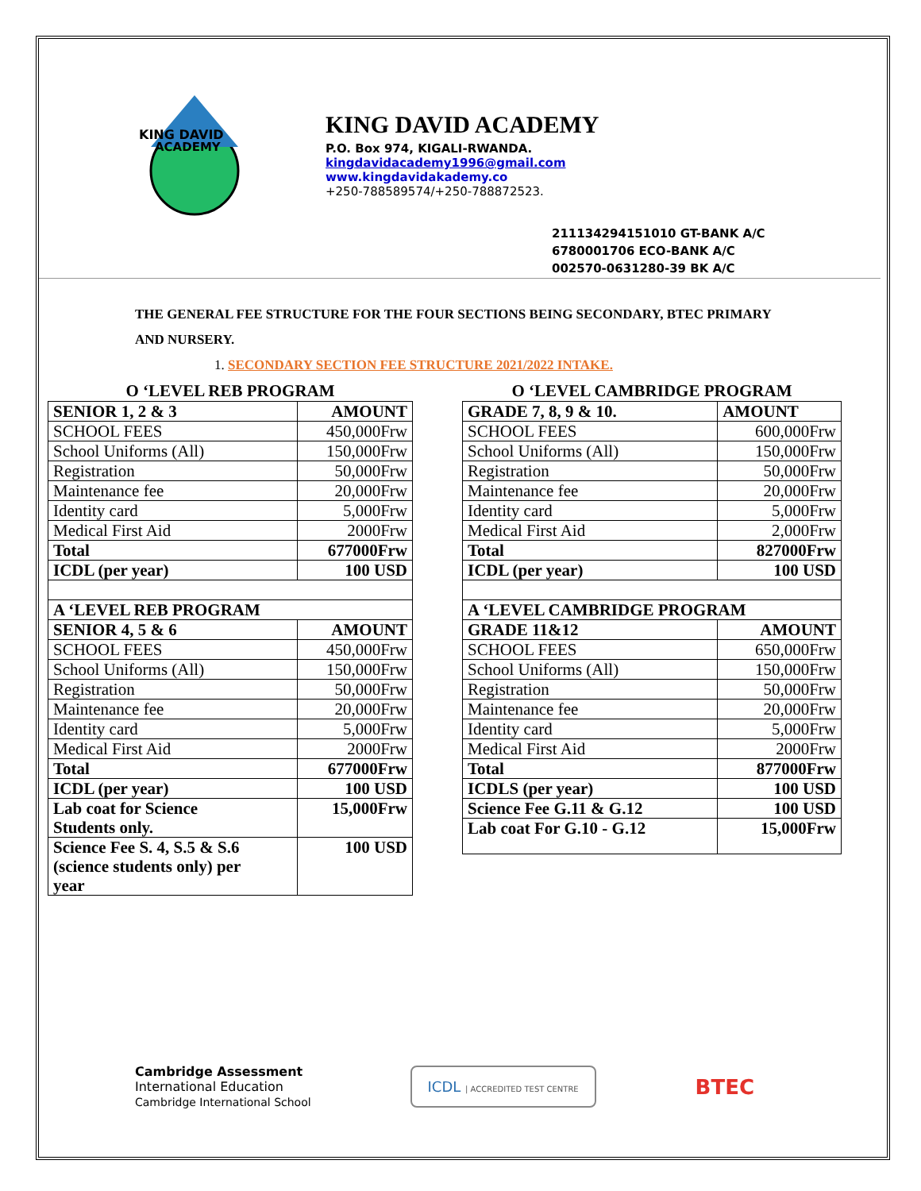KING DAVID
ACADEMY
KING DAVID ACADEMY
P.O. Box 974, KIGALI-RWANDA.
kingdavidacademy1996@gmail.com
www.kingdavidakademy.co
+250-788589574/+250-788872523.
211134294151010 GT-BANK A/C
6780001706 ECO-BANK A/C
002570-0631280-39 BK A/C
THE GENERAL FEE STRUCTURE FOR THE FOUR SECTIONS BEING SECONDARY, BTEC PRIMARY AND NURSERY.
1. SECONDARY SECTION FEE STRUCTURE 2021/2022 INTAKE.
O ‘LEVEL REB PROGRAM
| SENIOR 1, 2 & 3 | AMOUNT |
| --- | --- |
| SCHOOL FEES | 450,000Frw |
| School Uniforms (All) | 150,000Frw |
| Registration | 50,000Frw |
| Maintenance fee | 20,000Frw |
| Identity card | 5,000Frw |
| Medical First Aid | 2000Frw |
| Total | 677000Frw |
| ICDL (per year) | 100 USD |
| A ‘LEVEL REB PROGRAM | |
| SENIOR 4, 5 & 6 | AMOUNT |
| SCHOOL FEES | 450,000Frw |
| School Uniforms (All) | 150,000Frw |
| Registration | 50,000Frw |
| Maintenance fee | 20,000Frw |
| Identity card | 5,000Frw |
| Medical First Aid | 2000Frw |
| Total | 677000Frw |
| ICDL (per year) | 100 USD |
| Lab coat for Science Students only. | 15,000Frw |
| Science Fee S. 4, S.5 & S.6 (science students only) per year | 100 USD |
O ‘LEVEL CAMBRIDGE PROGRAM
| GRADE 7, 8, 9 & 10. | AMOUNT |
| --- | --- |
| SCHOOL FEES | 600,000Frw |
| School Uniforms (All) | 150,000Frw |
| Registration | 50,000Frw |
| Maintenance fee | 20,000Frw |
| Identity card | 5,000Frw |
| Medical First Aid | 2,000Frw |
| Total | 827000Frw |
| ICDL (per year) | 100 USD |
| A ‘LEVEL CAMBRIDGE PROGRAM | |
| GRADE 11&12 | AMOUNT |
| SCHOOL FEES | 650,000Frw |
| School Uniforms (All) | 150,000Frw |
| Registration | 50,000Frw |
| Maintenance fee | 20,000Frw |
| Identity card | 5,000Frw |
| Medical First Aid | 2000Frw |
| Total | 877000Frw |
| ICDLS (per year) | 100 USD |
| Science Fee G.11 & G.12 | 100 USD |
| Lab coat For G.10 - G.12 | 15,000Frw |
Cambridge Assessment
International Education
Cambridge International School
ICDL | ACCREDITED TEST CENTRE
BTEC